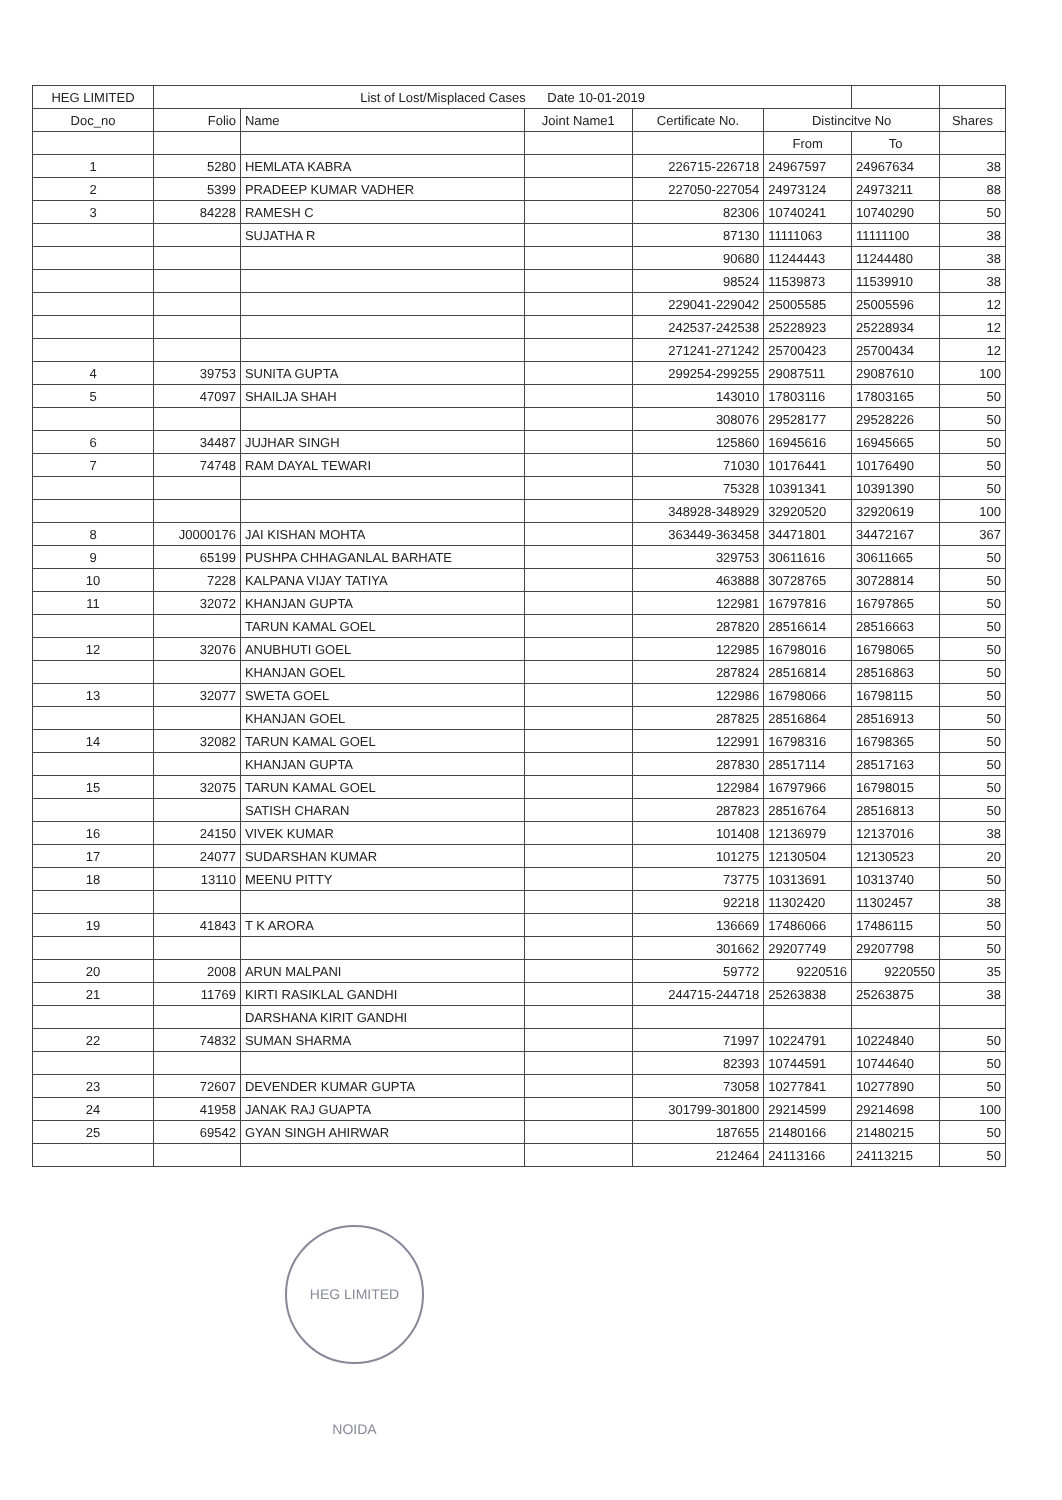| HEG LIMITED | List of Lost/Misplaced Cases Date 10-01-2019 | | | | | | |
| --- | --- | --- | --- | --- | --- | --- | --- |
| Doc_no | Folio | Name | Joint Name1 | Certificate No. | Distincitve No | | Shares |
| | | | | | From | To | |
| 1 | 5280 | HEMLATA KABRA | | 226715-226718 | 24967597 | 24967634 | 38 |
| 2 | 5399 | PRADEEP KUMAR VADHER | | 227050-227054 | 24973124 | 24973211 | 88 |
| 3 | 84228 | RAMESH C | | 82306 | 10740241 | 10740290 | 50 |
| | | SUJATHA R | | 87130 | 11111063 | 11111100 | 38 |
| | | | | 90680 | 11244443 | 11244480 | 38 |
| | | | | 98524 | 11539873 | 11539910 | 38 |
| | | | | 229041-229042 | 25005585 | 25005596 | 12 |
| | | | | 242537-242538 | 25228923 | 25228934 | 12 |
| | | | | 271241-271242 | 25700423 | 25700434 | 12 |
| 4 | 39753 | SUNITA GUPTA | | 299254-299255 | 29087511 | 29087610 | 100 |
| 5 | 47097 | SHAILJA SHAH | | 143010 | 17803116 | 17803165 | 50 |
| | | | | 308076 | 29528177 | 29528226 | 50 |
| 6 | 34487 | JUJHAR SINGH | | 125860 | 16945616 | 16945665 | 50 |
| 7 | 74748 | RAM DAYAL TEWARI | | 71030 | 10176441 | 10176490 | 50 |
| | | | | 75328 | 10391341 | 10391390 | 50 |
| | | | | 348928-348929 | 32920520 | 32920619 | 100 |
| 8 | J0000176 | JAI KISHAN MOHTA | | 363449-363458 | 34471801 | 34472167 | 367 |
| 9 | 65199 | PUSHPA CHHAGANLAL BARHATE | | 329753 | 30611616 | 30611665 | 50 |
| 10 | 7228 | KALPANA VIJAY TATIYA | | 463888 | 30728765 | 30728814 | 50 |
| 11 | 32072 | KHANJAN GUPTA | | 122981 | 16797816 | 16797865 | 50 |
| | | TARUN KAMAL GOEL | | 287820 | 28516614 | 28516663 | 50 |
| 12 | 32076 | ANUBHUTI GOEL | | 122985 | 16798016 | 16798065 | 50 |
| | | KHANJAN GOEL | | 287824 | 28516814 | 28516863 | 50 |
| 13 | 32077 | SWETA GOEL | | 122986 | 16798066 | 16798115 | 50 |
| | | KHANJAN GOEL | | 287825 | 28516864 | 28516913 | 50 |
| 14 | 32082 | TARUN KAMAL GOEL | | 122991 | 16798316 | 16798365 | 50 |
| | | KHANJAN GUPTA | | 287830 | 28517114 | 28517163 | 50 |
| 15 | 32075 | TARUN KAMAL GOEL | | 122984 | 16797966 | 16798015 | 50 |
| | | SATISH CHARAN | | 287823 | 28516764 | 28516813 | 50 |
| 16 | 24150 | VIVEK KUMAR | | 101408 | 12136979 | 12137016 | 38 |
| 17 | 24077 | SUDARSHAN KUMAR | | 101275 | 12130504 | 12130523 | 20 |
| 18 | 13110 | MEENU PITTY | | 73775 | 10313691 | 10313740 | 50 |
| | | | | 92218 | 11302420 | 11302457 | 38 |
| 19 | 41843 | T K ARORA | | 136669 | 17486066 | 17486115 | 50 |
| | | | | 301662 | 29207749 | 29207798 | 50 |
| 20 | 2008 | ARUN MALPANI | | 59772 | 9220516 | 9220550 | 35 |
| 21 | 11769 | KIRTI RASIKLAL GANDHI | | 244715-244718 | 25263838 | 25263875 | 38 |
| | | DARSHANA KIRIT GANDHI | | | | | |
| 22 | 74832 | SUMAN SHARMA | | 71997 | 10224791 | 10224840 | 50 |
| | | | | 82393 | 10744591 | 10744640 | 50 |
| 23 | 72607 | DEVENDER KUMAR GUPTA | | 73058 | 10277841 | 10277890 | 50 |
| 24 | 41958 | JANAK RAJ GUAPTA | | 301799-301800 | 29214599 | 29214698 | 100 |
| 25 | 69542 | GYAN SINGH AHIRWAR | | 187655 | 21480166 | 21480215 | 50 |
| | | | | 212464 | 24113166 | 24113215 | 50 |
HEG LIMITED NOIDA